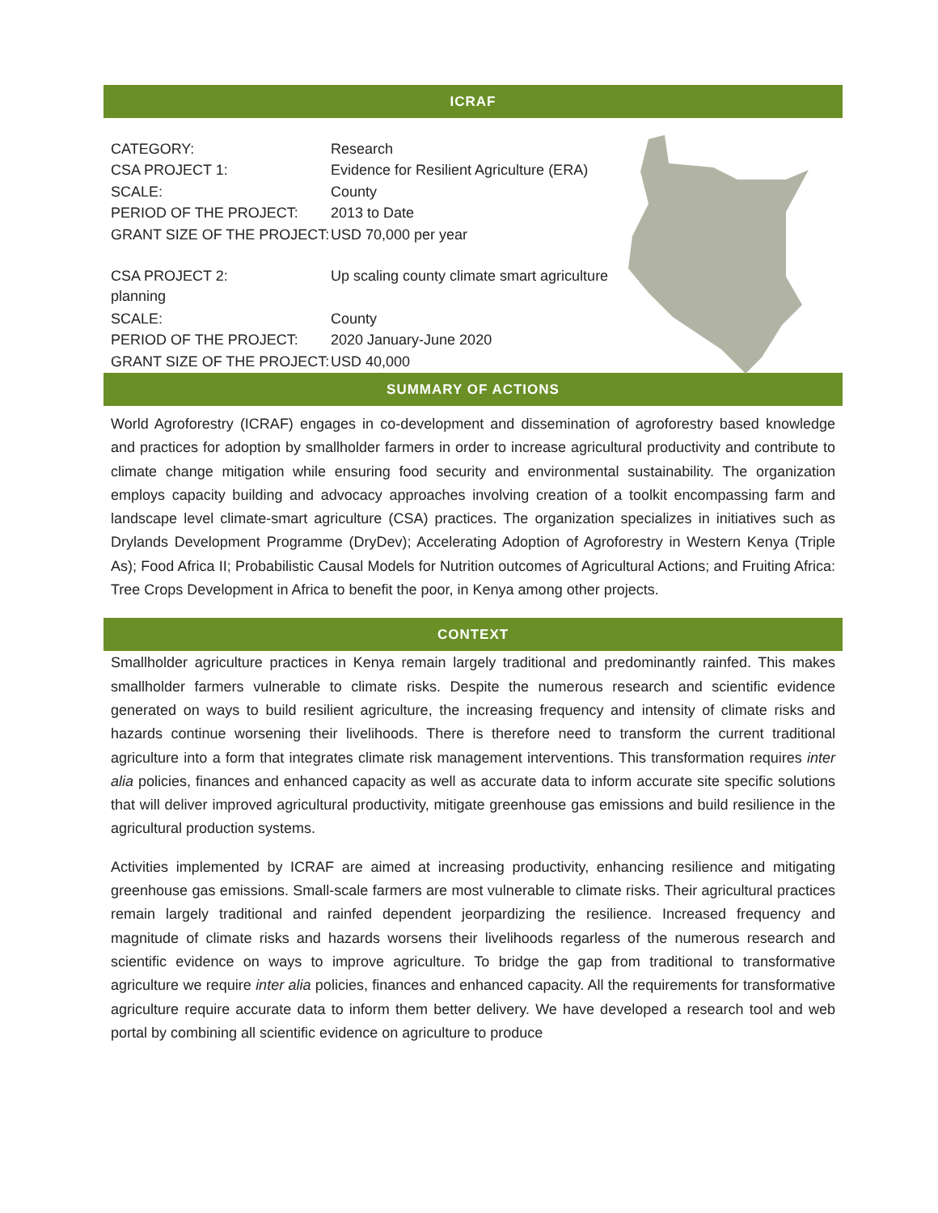ICRAF
| CATEGORY: | Research |
| CSA PROJECT 1: | Evidence for Resilient Agriculture (ERA) |
| SCALE: | County |
| PERIOD OF THE PROJECT: | 2013 to Date |
| GRANT SIZE OF THE PROJECT: | USD 70,000 per year |
| CSA PROJECT 2: planning | Up scaling county climate smart agriculture |
| SCALE: | County |
| PERIOD OF THE PROJECT: | 2020 January-June 2020 |
| GRANT SIZE OF THE PROJECT: | USD 40,000 |
SUMMARY OF ACTIONS
World Agroforestry (ICRAF) engages in co-development and dissemination of agroforestry based knowledge and practices for adoption by smallholder farmers in order to increase agricultural productivity and contribute to climate change mitigation while ensuring food security and environmental sustainability. The organization employs capacity building and advocacy approaches involving creation of a toolkit encompassing farm and landscape level climate-smart agriculture (CSA) practices. The organization specializes in initiatives such as Drylands Development Programme (DryDev); Accelerating Adoption of Agroforestry in Western Kenya (Triple As); Food Africa II; Probabilistic Causal Models for Nutrition outcomes of Agricultural Actions; and Fruiting Africa: Tree Crops Development in Africa to benefit the poor, in Kenya among other projects.
CONTEXT
Smallholder agriculture practices in Kenya remain largely traditional and predominantly rainfed. This makes smallholder farmers vulnerable to climate risks. Despite the numerous research and scientific evidence generated on ways to build resilient agriculture, the increasing frequency and intensity of climate risks and hazards continue worsening their livelihoods. There is therefore need to transform the current traditional agriculture into a form that integrates climate risk management interventions. This transformation requires inter alia policies, finances and enhanced capacity as well as accurate data to inform accurate site specific solutions that will deliver improved agricultural productivity, mitigate greenhouse gas emissions and build resilience in the agricultural production systems.
Activities implemented by ICRAF are aimed at increasing productivity, enhancing resilience and mitigating greenhouse gas emissions. Small-scale farmers are most vulnerable to climate risks. Their agricultural practices remain largely traditional and rainfed dependent jeorpardizing the resilience. Increased frequency and magnitude of climate risks and hazards worsens their livelihoods regarless of the numerous research and scientific evidence on ways to improve agriculture. To bridge the gap from traditional to transformative agriculture we require inter alia policies, finances and enhanced capacity. All the requirements for transformative agriculture require accurate data to inform them better delivery. We have developed a research tool and web portal by combining all scientific evidence on agriculture to produce